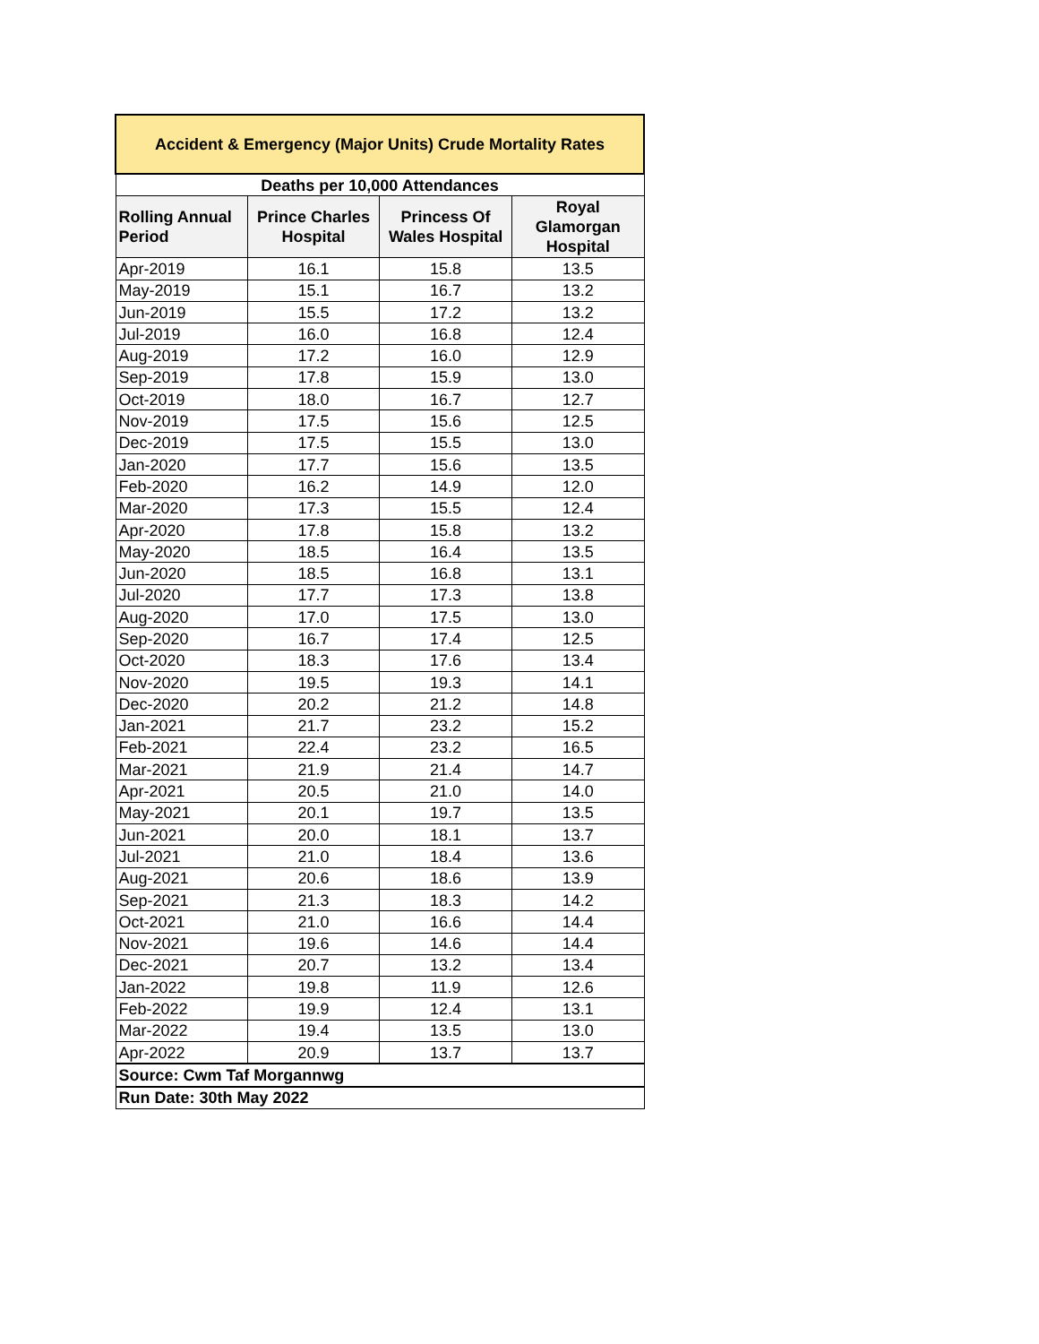| Accident & Emergency (Major Units) Crude Mortality Rates | | | |
| --- | --- | --- | --- |
| Deaths per 10,000 Attendances | | | |
| Rolling Annual Period | Prince Charles Hospital | Princess Of Wales Hospital | Royal Glamorgan Hospital |
| Apr-2019 | 16.1 | 15.8 | 13.5 |
| May-2019 | 15.1 | 16.7 | 13.2 |
| Jun-2019 | 15.5 | 17.2 | 13.2 |
| Jul-2019 | 16.0 | 16.8 | 12.4 |
| Aug-2019 | 17.2 | 16.0 | 12.9 |
| Sep-2019 | 17.8 | 15.9 | 13.0 |
| Oct-2019 | 18.0 | 16.7 | 12.7 |
| Nov-2019 | 17.5 | 15.6 | 12.5 |
| Dec-2019 | 17.5 | 15.5 | 13.0 |
| Jan-2020 | 17.7 | 15.6 | 13.5 |
| Feb-2020 | 16.2 | 14.9 | 12.0 |
| Mar-2020 | 17.3 | 15.5 | 12.4 |
| Apr-2020 | 17.8 | 15.8 | 13.2 |
| May-2020 | 18.5 | 16.4 | 13.5 |
| Jun-2020 | 18.5 | 16.8 | 13.1 |
| Jul-2020 | 17.7 | 17.3 | 13.8 |
| Aug-2020 | 17.0 | 17.5 | 13.0 |
| Sep-2020 | 16.7 | 17.4 | 12.5 |
| Oct-2020 | 18.3 | 17.6 | 13.4 |
| Nov-2020 | 19.5 | 19.3 | 14.1 |
| Dec-2020 | 20.2 | 21.2 | 14.8 |
| Jan-2021 | 21.7 | 23.2 | 15.2 |
| Feb-2021 | 22.4 | 23.2 | 16.5 |
| Mar-2021 | 21.9 | 21.4 | 14.7 |
| Apr-2021 | 20.5 | 21.0 | 14.0 |
| May-2021 | 20.1 | 19.7 | 13.5 |
| Jun-2021 | 20.0 | 18.1 | 13.7 |
| Jul-2021 | 21.0 | 18.4 | 13.6 |
| Aug-2021 | 20.6 | 18.6 | 13.9 |
| Sep-2021 | 21.3 | 18.3 | 14.2 |
| Oct-2021 | 21.0 | 16.6 | 14.4 |
| Nov-2021 | 19.6 | 14.6 | 14.4 |
| Dec-2021 | 20.7 | 13.2 | 13.4 |
| Jan-2022 | 19.8 | 11.9 | 12.6 |
| Feb-2022 | 19.9 | 12.4 | 13.1 |
| Mar-2022 | 19.4 | 13.5 | 13.0 |
| Apr-2022 | 20.9 | 13.7 | 13.7 |
| Source: Cwm Taf Morgannwg | | | |
| Run Date: 30th May 2022 | | | |